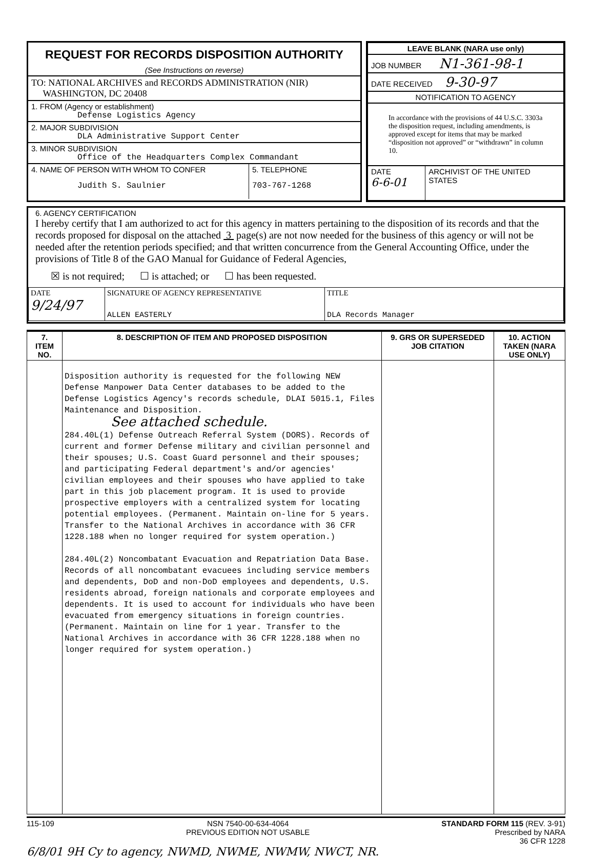REQUEST FOR RECORDS DISPOSITION AUTHORITY
(See Instructions on reverse)
TO: NATIONAL ARCHIVES and RECORDS ADMINISTRATION (NIR)
WASHINGTON, DC 20408
1. FROM (Agency or establishment)
Defense Logistics Agency
2. MAJOR SUBDIVISION
DLA Administrative Support Center
3. MINOR SUBDIVISION
Office of the Headquarters Complex Commandant
4. NAME OF PERSON WITH WHOM TO CONFER
Judith S. Saulnier
5. TELEPHONE
703-767-1268
LEAVE BLANK (NARA use only)
JOB NUMBER N1-361-98-1
DATE RECEIVED 9-30-97
NOTIFICATION TO AGENCY
In accordance with the provisions of 44 U.S.C. 3303a the disposition request, including amendments, is approved except for items that may be marked “disposition not approved” or “withdrawn” in column 10.
DATE
6-6-01
ARCHIVIST OF THE UNITED STATES
6. AGENCY CERTIFICATION
I hereby certify that I am authorized to act for this agency in matters pertaining to the disposition of its records and that the records proposed for disposal on the attached 3 page(s) are not now needed for the business of this agency or will not be needed after the retention periods specified; and that written concurrence from the General Accounting Office, under the provisions of Title 8 of the GAO Manual for Guidance of Federal Agencies,
☒ is not required; ☐ is attached; or ☐ has been requested.
| DATE 9/24/97 | SIGNATURE OF AGENCY REPRESENTATIVE ALLEN EASTERLY | TITLE DLA Records Manager |
| 7. ITEM NO. | 8. DESCRIPTION OF ITEM AND PROPOSED DISPOSITION | 9. GRS OR SUPERSEDED JOB CITATION | 10. ACTION TAKEN (NARA USE ONLY) |
| --- | --- | --- | --- |
| | Disposition authority is requested for the following NEW Defense Manpower Data Center databases to be added to the Defense Logistics Agency's records schedule, DLAI 5015.1, Files Maintenance and Disposition. See attached schedule. 284.40L(1) Defense Outreach Referral System (DORS). Records of current and former Defense military and civilian personnel and their spouses; U.S. Coast Guard personnel and their spouses; and participating Federal department's and/or agencies' civilian employees and their spouses who have applied to take part in this job placement program. It is used to provide prospective employers with a centralized system for locating potential employees. (Permanent. Maintain on-line for 5 years. Transfer to the National Archives in accordance with 36 CFR 1228.188 when no longer required for system operation.) 284.40L(2) Noncombatant Evacuation and Repatriation Data Base. Records of all noncombatant evacuees including service members and dependents, DoD and non-DoD employees and dependents, U.S. residents abroad, foreign nationals and corporate employees and dependents. It is used to account for individuals who have been evacuated from emergency situations in foreign countries. (Permanent. Maintain on line for 1 year. Transfer to the National Archives in accordance with 36 CFR 1228.188 when no longer required for system operation.) | | |
115-109 NSN 7540-00-634-4064
PREVIOUS EDITION NOT USABLE
STANDARD FORM 115 (REV. 3-91)
Prescribed by NARA
36 CFR 1228
6/8/01 9H Cy to agency, NWMD, NWME, NWMW, NWCT, NR.